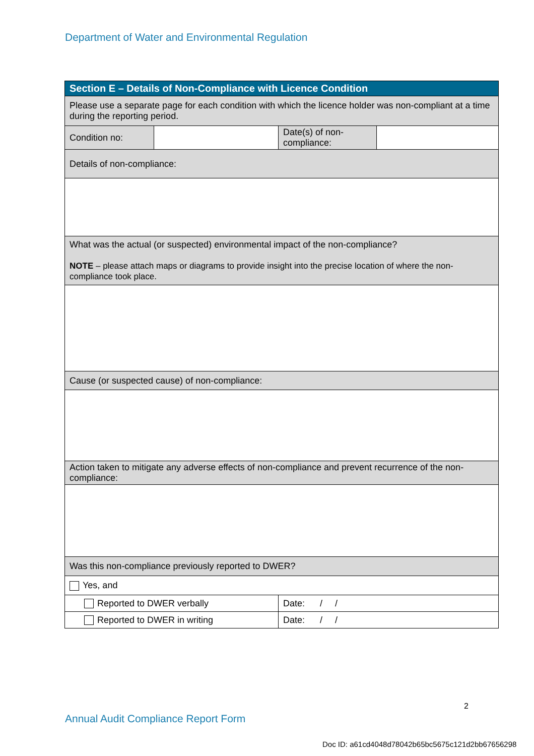Department of Water and Environmental Regulation
| Section E – Details of Non-Compliance with Licence Condition | | | |
| --- | --- | --- | --- |
| Please use a separate page for each condition with which the licence holder was non-compliant at a time during the reporting period. | | | |
| Condition no: | | Date(s) of non-compliance: | |
| Details of non-compliance: | | | |
| What was the actual (or suspected) environmental impact of the non-compliance? NOTE – please attach maps or diagrams to provide insight into the precise location of where the non-compliance took place. | | | |
| Cause (or suspected cause) of non-compliance: | | | |
| Action taken to mitigate any adverse effects of non-compliance and prevent recurrence of the non-compliance: | | | |
| Was this non-compliance previously reported to DWER? | | | |
| Yes, and | | | |
| Reported to DWER verbally | | Date: / / | |
| Reported to DWER in writing | | Date: / / | |
2
Annual Audit Compliance Report Form
Doc ID: a61cd4048d78042b65bc5675c121d2bb67656298